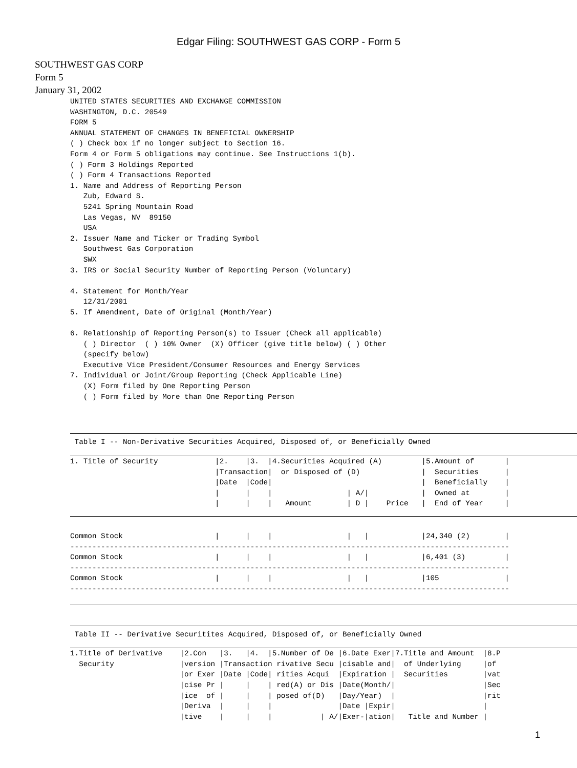Edgar Filing: SOUTHWEST GAS CORP - Form 5
SOUTHWEST GAS CORP
Form 5
January 31, 2002
UNITED STATES SECURITIES AND EXCHANGE COMMISSION
WASHINGTON, D.C. 20549
FORM 5
ANNUAL STATEMENT OF CHANGES IN BENEFICIAL OWNERSHIP
( ) Check box if no longer subject to Section 16.
Form 4 or Form 5 obligations may continue. See Instructions 1(b).
( ) Form 3 Holdings Reported
( ) Form 4 Transactions Reported
1. Name and Address of Reporting Person
   Zub, Edward S.
   5241 Spring Mountain Road
   Las Vegas, NV  89150
   USA
2. Issuer Name and Ticker or Trading Symbol
   Southwest Gas Corporation
   SWX
3. IRS or Social Security Number of Reporting Person (Voluntary)

4. Statement for Month/Year
   12/31/2001
5. If Amendment, Date of Original (Month/Year)

6. Relationship of Reporting Person(s) to Issuer (Check all applicable)
   ( ) Director  ( ) 10% Owner  (X) Officer (give title below) ( ) Other
   (specify below)
   Executive Vice President/Consumer Resources and Energy Services
7. Individual or Joint/Group Reporting (Check Applicable Line)
   (X) Form filed by One Reporting Person
   ( ) Form filed by More than One Reporting Person
 Table I -- Non-Derivative Securities Acquired, Disposed of, or Beneficially Owned
1. Title of Security             |2.    |3.  |4.Securities Acquired (A)         |5.Amount of       |
                                 |Transaction|  or Disposed of (D)              |  Securities      |
                                 |Date  |Code|                                  |  Beneficially    |
                                 |      |    |                 | A/|            |  Owned at        |
                                 |      |    |   Amount        | D |    Price   |  End of Year     |
Common Stock                     |      |    |                 |   |            |24,340 (2)        |
----------------------------------------------------------------------------------------------------
Common Stock                     |      |    |                 |   |            |6,401 (3)         |
----------------------------------------------------------------------------------------------------
Common Stock                     |      |    |                 |   |            |105               |
----------------------------------------------------------------------------------------------------
 Table II -- Derivative Securitites Acquired, Disposed of, or Beneficially Owned
1.Title of Derivative    |2.Con   |3.   |4.  |5.Number of De |6.Date Exer|7.Title and Amount  |8.P
  Security               |version |Transaction rivative Secu |cisable and|  of Underlying     |of
                         |or Exer |Date |Code| rities Acqui  |Expiration |  Securities        |vat
                         |cise Pr |     |    | red(A) or Dis |Date(Month/|                    |Sec
                         |ice  of |     |    | posed of(D)   |Day/Year)  |                    |rit
                         |Deriva  |     |    |               |Date |Expir|                    |
                         |tive    |     |    |           | A/|Exer-|ation|   Title and Number |
1